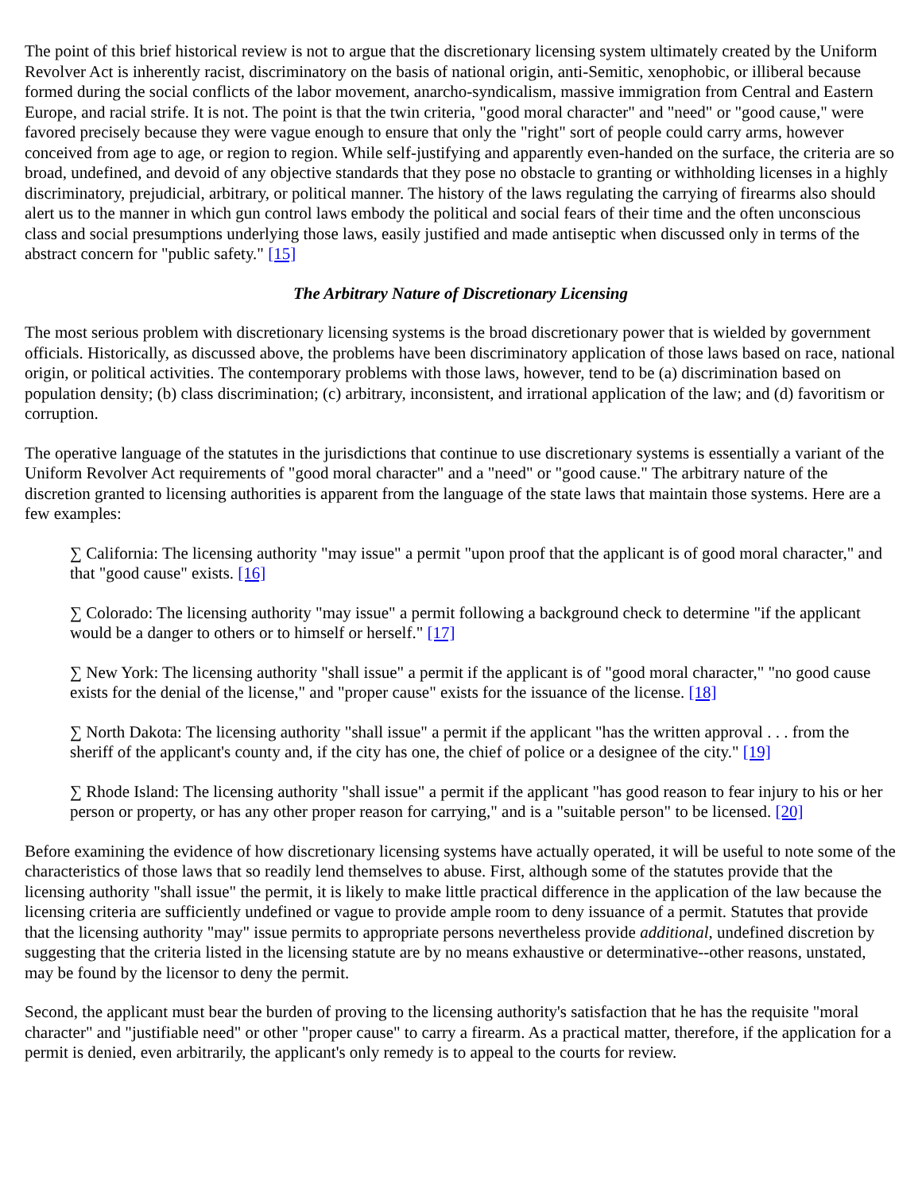The point of this brief historical review is not to argue that the discretionary licensing system ultimately created by the Uniform Revolver Act is inherently racist, discriminatory on the basis of national origin, anti-Semitic, xenophobic, or illiberal because formed during the social conflicts of the labor movement, anarcho-syndicalism, massive immigration from Central and Eastern Europe, and racial strife. It is not. The point is that the twin criteria, "good moral character" and "need" or "good cause," were favored precisely because they were vague enough to ensure that only the "right" sort of people could carry arms, however conceived from age to age, or region to region. While self-justifying and apparently even-handed on the surface, the criteria are so broad, undefined, and devoid of any objective standards that they pose no obstacle to granting or withholding licenses in a highly discriminatory, prejudicial, arbitrary, or political manner. The history of the laws regulating the carrying of firearms also should alert us to the manner in which gun control laws embody the political and social fears of their time and the often unconscious class and social presumptions underlying those laws, easily justified and made antiseptic when discussed only in terms of the abstract concern for "public safety." [15]
The Arbitrary Nature of Discretionary Licensing
The most serious problem with discretionary licensing systems is the broad discretionary power that is wielded by government officials. Historically, as discussed above, the problems have been discriminatory application of those laws based on race, national origin, or political activities. The contemporary problems with those laws, however, tend to be (a) discrimination based on population density; (b) class discrimination; (c) arbitrary, inconsistent, and irrational application of the law; and (d) favoritism or corruption.
The operative language of the statutes in the jurisdictions that continue to use discretionary systems is essentially a variant of the Uniform Revolver Act requirements of "good moral character" and a "need" or "good cause." The arbitrary nature of the discretion granted to licensing authorities is apparent from the language of the state laws that maintain those systems. Here are a few examples:
∑ California: The licensing authority "may issue" a permit "upon proof that the applicant is of good moral character," and that "good cause" exists. [16]
∑ Colorado: The licensing authority "may issue" a permit following a background check to determine "if the applicant would be a danger to others or to himself or herself." [17]
∑ New York: The licensing authority "shall issue" a permit if the applicant is of "good moral character," "no good cause exists for the denial of the license," and "proper cause" exists for the issuance of the license. [18]
∑ North Dakota: The licensing authority "shall issue" a permit if the applicant "has the written approval . . . from the sheriff of the applicant's county and, if the city has one, the chief of police or a designee of the city." [19]
∑ Rhode Island: The licensing authority "shall issue" a permit if the applicant "has good reason to fear injury to his or her person or property, or has any other proper reason for carrying," and is a "suitable person" to be licensed. [20]
Before examining the evidence of how discretionary licensing systems have actually operated, it will be useful to note some of the characteristics of those laws that so readily lend themselves to abuse. First, although some of the statutes provide that the licensing authority "shall issue" the permit, it is likely to make little practical difference in the application of the law because the licensing criteria are sufficiently undefined or vague to provide ample room to deny issuance of a permit. Statutes that provide that the licensing authority "may" issue permits to appropriate persons nevertheless provide additional, undefined discretion by suggesting that the criteria listed in the licensing statute are by no means exhaustive or determinative--other reasons, unstated, may be found by the licensor to deny the permit.
Second, the applicant must bear the burden of proving to the licensing authority's satisfaction that he has the requisite "moral character" and "justifiable need" or other "proper cause" to carry a firearm. As a practical matter, therefore, if the application for a permit is denied, even arbitrarily, the applicant's only remedy is to appeal to the courts for review.